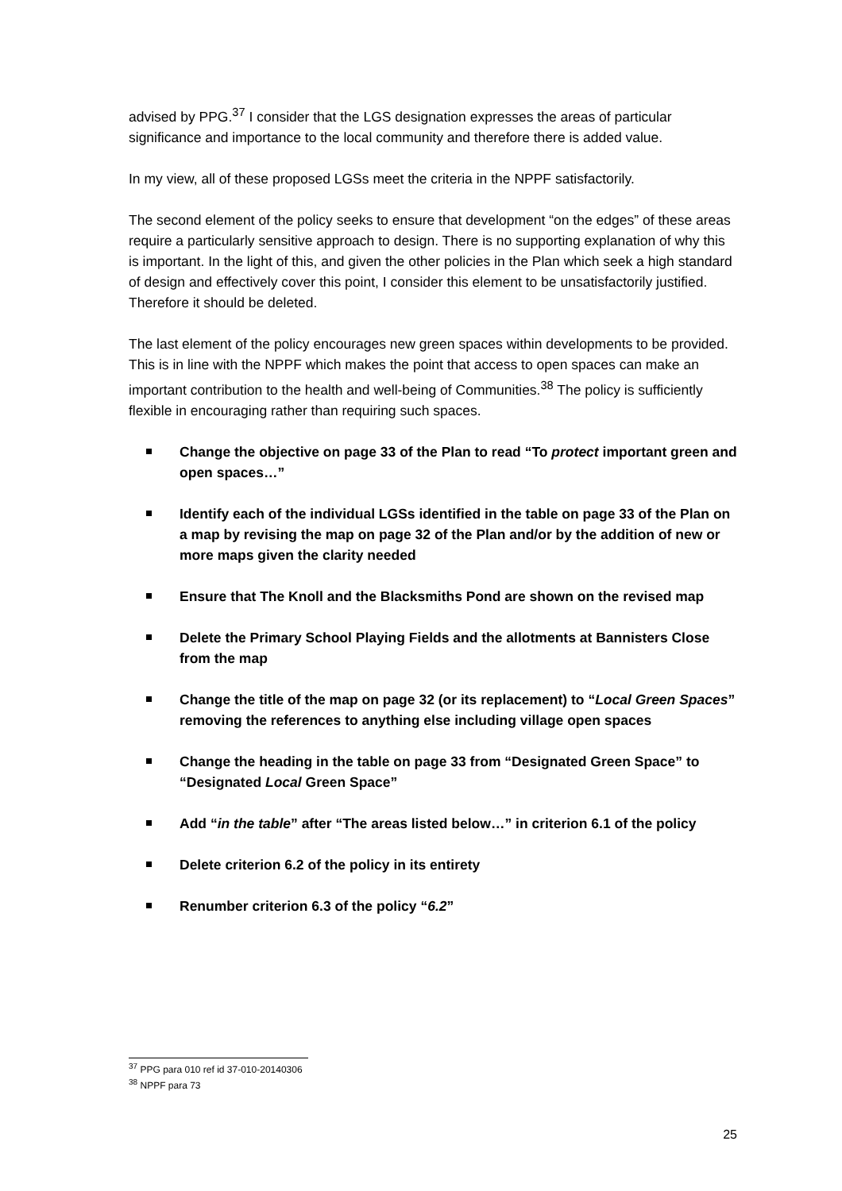advised by PPG.<sup>37</sup> I consider that the LGS designation expresses the areas of particular significance and importance to the local community and therefore there is added value.
In my view, all of these proposed LGSs meet the criteria in the NPPF satisfactorily.
The second element of the policy seeks to ensure that development “on the edges” of these areas require a particularly sensitive approach to design. There is no supporting explanation of why this is important. In the light of this, and given the other policies in the Plan which seek a high standard of design and effectively cover this point, I consider this element to be unsatisfactorily justified. Therefore it should be deleted.
The last element of the policy encourages new green spaces within developments to be provided. This is in line with the NPPF which makes the point that access to open spaces can make an important contribution to the health and well-being of Communities.<sup>38</sup> The policy is sufficiently flexible in encouraging rather than requiring such spaces.
Change the objective on page 33 of the Plan to read “To protect important green and open spaces…”
Identify each of the individual LGSs identified in the table on page 33 of the Plan on a map by revising the map on page 32 of the Plan and/or by the addition of new or more maps given the clarity needed
Ensure that The Knoll and the Blacksmiths Pond are shown on the revised map
Delete the Primary School Playing Fields and the allotments at Bannisters Close from the map
Change the title of the map on page 32 (or its replacement) to “Local Green Spaces” removing the references to anything else including village open spaces
Change the heading in the table on page 33 from “Designated Green Space” to “Designated Local Green Space”
Add “in the table” after “The areas listed below…” in criterion 6.1 of the policy
Delete criterion 6.2 of the policy in its entirety
Renumber criterion 6.3 of the policy “6.2”
<sup>37</sup> PPG para 010 ref id 37-010-20140306
<sup>38</sup> NPPF para 73
25